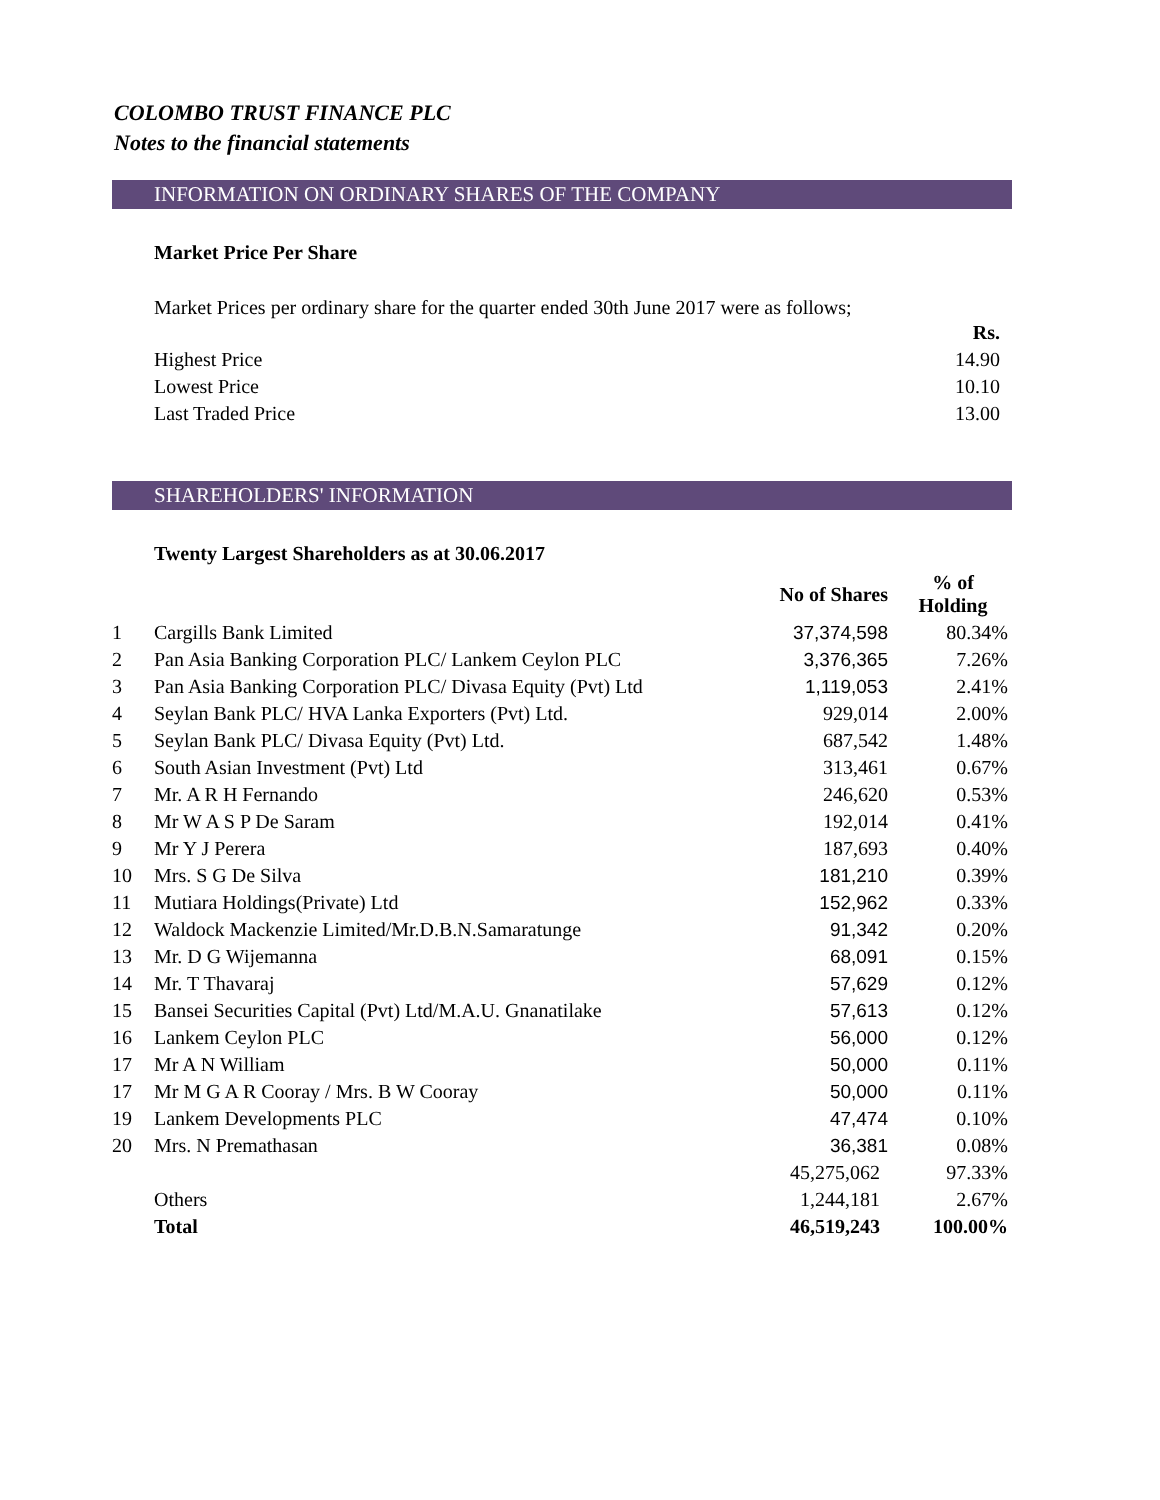COLOMBO TRUST FINANCE PLC
Notes to the financial statements
INFORMATION ON ORDINARY SHARES OF THE COMPANY
Market Price Per Share
Market Prices per ordinary share for the quarter ended 30th June 2017 were as follows;
| | Rs. |
| Highest Price | 14.90 |
| Lowest Price | 10.10 |
| Last Traded Price | 13.00 |
SHAREHOLDERS' INFORMATION
Twenty Largest Shareholders as at 30.06.2017
| | | No of Shares | % of Holding |
| --- | --- | --- | --- |
| 1 | Cargills Bank Limited | 37,374,598 | 80.34% |
| 2 | Pan Asia Banking Corporation PLC/ Lankem Ceylon PLC | 3,376,365 | 7.26% |
| 3 | Pan Asia Banking Corporation PLC/ Divasa Equity (Pvt) Ltd | 1,119,053 | 2.41% |
| 4 | Seylan Bank PLC/ HVA Lanka Exporters (Pvt) Ltd. | 929,014 | 2.00% |
| 5 | Seylan Bank PLC/ Divasa Equity (Pvt) Ltd. | 687,542 | 1.48% |
| 6 | South Asian Investment (Pvt) Ltd | 313,461 | 0.67% |
| 7 | Mr. A R H Fernando | 246,620 | 0.53% |
| 8 | Mr W A S P De Saram | 192,014 | 0.41% |
| 9 | Mr Y J Perera | 187,693 | 0.40% |
| 10 | Mrs. S G De Silva | 181,210 | 0.39% |
| 11 | Mutiara Holdings(Private) Ltd | 152,962 | 0.33% |
| 12 | Waldock Mackenzie Limited/Mr.D.B.N.Samaratunge | 91,342 | 0.20% |
| 13 | Mr. D G Wijemanna | 68,091 | 0.15% |
| 14 | Mr. T Thavaraj | 57,629 | 0.12% |
| 15 | Bansei Securities Capital (Pvt) Ltd/M.A.U. Gnanatilake | 57,613 | 0.12% |
| 16 | Lankem Ceylon PLC | 56,000 | 0.12% |
| 17 | Mr A N William | 50,000 | 0.11% |
| 17 | Mr M G A R Cooray / Mrs. B W Cooray | 50,000 | 0.11% |
| 19 | Lankem Developments PLC | 47,474 | 0.10% |
| 20 | Mrs. N Premathasan | 36,381 | 0.08% |
| | | 45,275,062 | 97.33% |
| | Others | 1,244,181 | 2.67% |
| | Total | 46,519,243 | 100.00% |